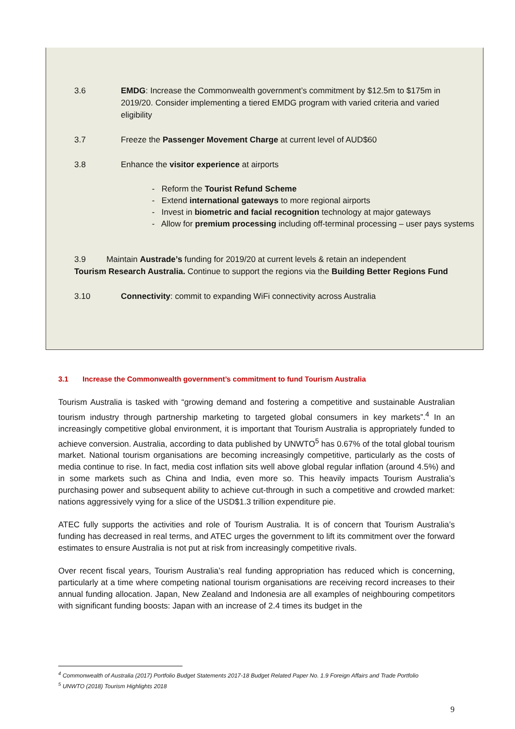3.6 EMDG: Increase the Commonwealth government’s commitment by $12.5m to $175m in 2019/20. Consider implementing a tiered EMDG program with varied criteria and varied eligibility
3.7 Freeze the Passenger Movement Charge at current level of AUD$60
3.8 Enhance the visitor experience at airports
- Reform the Tourist Refund Scheme
- Extend international gateways to more regional airports
- Invest in biometric and facial recognition technology at major gateways
- Allow for premium processing including off-terminal processing – user pays systems
3.9 Maintain Austrade’s funding for 2019/20 at current levels & retain an independent Tourism Research Australia. Continue to support the regions via the Building Better Regions Fund
3.10 Connectivity: commit to expanding WiFi connectivity across Australia
3.1 Increase the Commonwealth government’s commitment to fund Tourism Australia
Tourism Australia is tasked with “growing demand and fostering a competitive and sustainable Australian tourism industry through partnership marketing to targeted global consumers in key markets”.<sup>4</sup> In an increasingly competitive global environment, it is important that Tourism Australia is appropriately funded to achieve conversion. Australia, according to data published by UNWTO<sup>5</sup> has 0.67% of the total global tourism market. National tourism organisations are becoming increasingly competitive, particularly as the costs of media continue to rise. In fact, media cost inflation sits well above global regular inflation (around 4.5%) and in some markets such as China and India, even more so. This heavily impacts Tourism Australia’s purchasing power and subsequent ability to achieve cut-through in such a competitive and crowded market: nations aggressively vying for a slice of the USD$1.3 trillion expenditure pie.
ATEC fully supports the activities and role of Tourism Australia. It is of concern that Tourism Australia’s funding has decreased in real terms, and ATEC urges the government to lift its commitment over the forward estimates to ensure Australia is not put at risk from increasingly competitive rivals.
Over recent fiscal years, Tourism Australia’s real funding appropriation has reduced which is concerning, particularly at a time where competing national tourism organisations are receiving record increases to their annual funding allocation. Japan, New Zealand and Indonesia are all examples of neighbouring competitors with significant funding boosts: Japan with an increase of 2.4 times its budget in the
<sup>4</sup> Commonwealth of Australia (2017) Portfolio Budget Statements 2017-18 Budget Related Paper No. 1.9 Foreign Affairs and Trade Portfolio
<sup>5</sup> UNWTO (2018) Tourism Highlights 2018
9